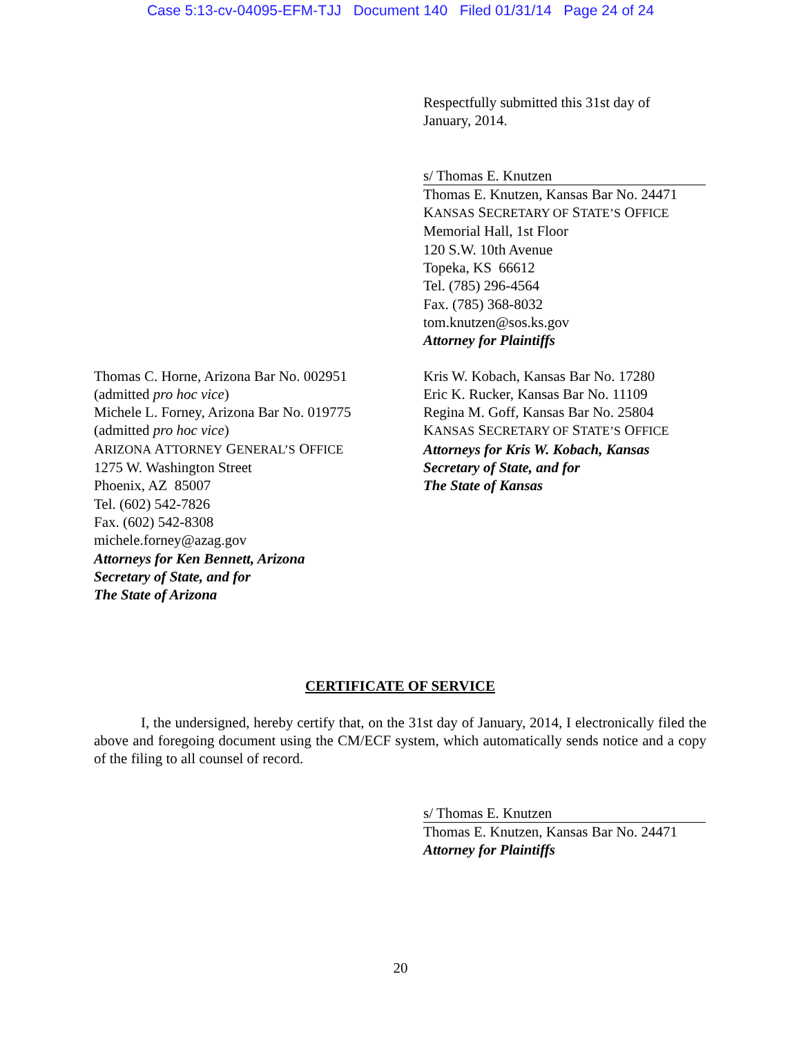Case 5:13-cv-04095-EFM-TJJ Document 140 Filed 01/31/14 Page 24 of 24
Respectfully submitted this 31st day of
January, 2014.
s/ Thomas E. Knutzen
Thomas E. Knutzen, Kansas Bar No. 24471
KANSAS SECRETARY OF STATE’S OFFICE
Memorial Hall, 1st Floor
120 S.W. 10th Avenue
Topeka, KS 66612
Tel. (785) 296-4564
Fax. (785) 368-8032
tom.knutzen@sos.ks.gov
Attorney for Plaintiffs
Thomas C. Horne, Arizona Bar No. 002951
(admitted pro hoc vice)
Michele L. Forney, Arizona Bar No. 019775
(admitted pro hoc vice)
ARIZONA ATTORNEY GENERAL’S OFFICE
1275 W. Washington Street
Phoenix, AZ 85007
Tel. (602) 542-7826
Fax. (602) 542-8308
michele.forney@azag.gov
Attorneys for Ken Bennett, Arizona
Secretary of State, and for
The State of Arizona
Kris W. Kobach, Kansas Bar No. 17280
Eric K. Rucker, Kansas Bar No. 11109
Regina M. Goff, Kansas Bar No. 25804
KANSAS SECRETARY OF STATE’S OFFICE
Attorneys for Kris W. Kobach, Kansas
Secretary of State, and for
The State of Kansas
CERTIFICATE OF SERVICE
I, the undersigned, hereby certify that, on the 31st day of January, 2014, I electronically filed the above and foregoing document using the CM/ECF system, which automatically sends notice and a copy of the filing to all counsel of record.
s/ Thomas E. Knutzen
Thomas E. Knutzen, Kansas Bar No. 24471
Attorney for Plaintiffs
20